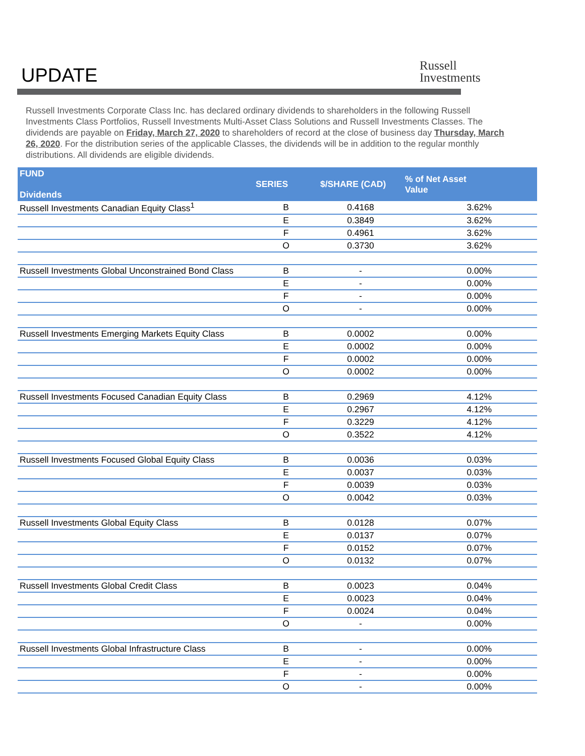UPDATE
Russell
Investments
Russell Investments Corporate Class Inc. has declared ordinary dividends to shareholders in the following Russell Investments Class Portfolios, Russell Investments Multi-Asset Class Solutions and Russell Investments Classes. The dividends are payable on Friday, March 27, 2020 to shareholders of record at the close of business day Thursday, March 26, 2020. For the distribution series of the applicable Classes, the dividends will be in addition to the regular monthly distributions. All dividends are eligible dividends.
| FUND Dividends | SERIES | $/SHARE (CAD) | % of Net Asset Value |
| --- | --- | --- | --- |
| Russell Investments Canadian Equity Class<sup>1</sup> | B | 0.4168 | 3.62% |
| | E | 0.3849 | 3.62% |
| | F | 0.4961 | 3.62% |
| | O | 0.3730 | 3.62% |
| Russell Investments Global Unconstrained Bond Class | B | - | 0.00% |
| | E | - | 0.00% |
| | F | - | 0.00% |
| | O | - | 0.00% |
| Russell Investments Emerging Markets Equity Class | B | 0.0002 | 0.00% |
| | E | 0.0002 | 0.00% |
| | F | 0.0002 | 0.00% |
| | O | 0.0002 | 0.00% |
| Russell Investments Focused Canadian Equity Class | B | 0.2969 | 4.12% |
| | E | 0.2967 | 4.12% |
| | F | 0.3229 | 4.12% |
| | O | 0.3522 | 4.12% |
| Russell Investments Focused Global Equity Class | B | 0.0036 | 0.03% |
| | E | 0.0037 | 0.03% |
| | F | 0.0039 | 0.03% |
| | O | 0.0042 | 0.03% |
| Russell Investments Global Equity Class | B | 0.0128 | 0.07% |
| | E | 0.0137 | 0.07% |
| | F | 0.0152 | 0.07% |
| | O | 0.0132 | 0.07% |
| Russell Investments Global Credit Class | B | 0.0023 | 0.04% |
| | E | 0.0023 | 0.04% |
| | F | 0.0024 | 0.04% |
| | O | - | 0.00% |
| Russell Investments Global Infrastructure Class | B | - | 0.00% |
| | E | - | 0.00% |
| | F | - | 0.00% |
| | O | - | 0.00% |